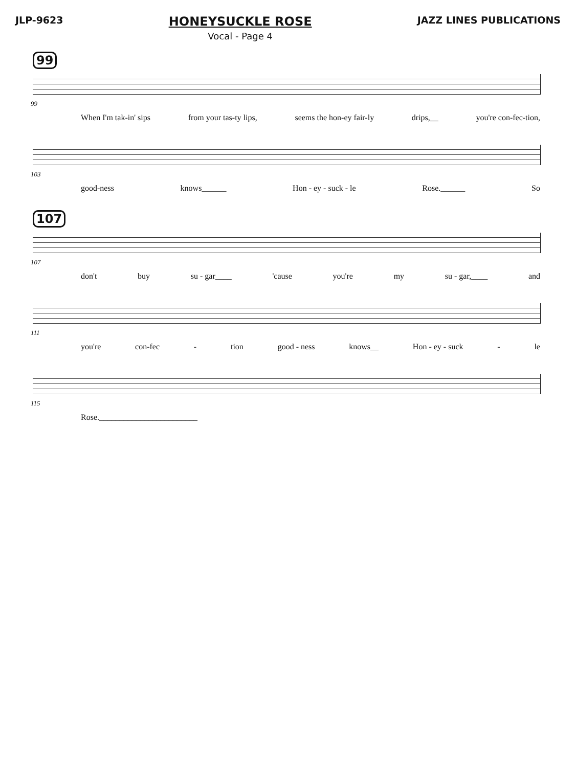JLP-9623
HONEYSUCKLE ROSE
Vocal - Page 4
JAZZ LINES PUBLICATIONS
99
99
When I'm tak-in' sips from your tas-ty lips, seems the hon-ey fair-ly drips,__ you're con-fec-tion,
103
good-ness knows______ Hon - ey - suck - le Rose.______ So
107
107
don't buy su - gar____ 'cause you're my su - gar,____ and
111
you're con-fec - tion good - ness knows__ Hon - ey - suck - le
115
Rose.________________________